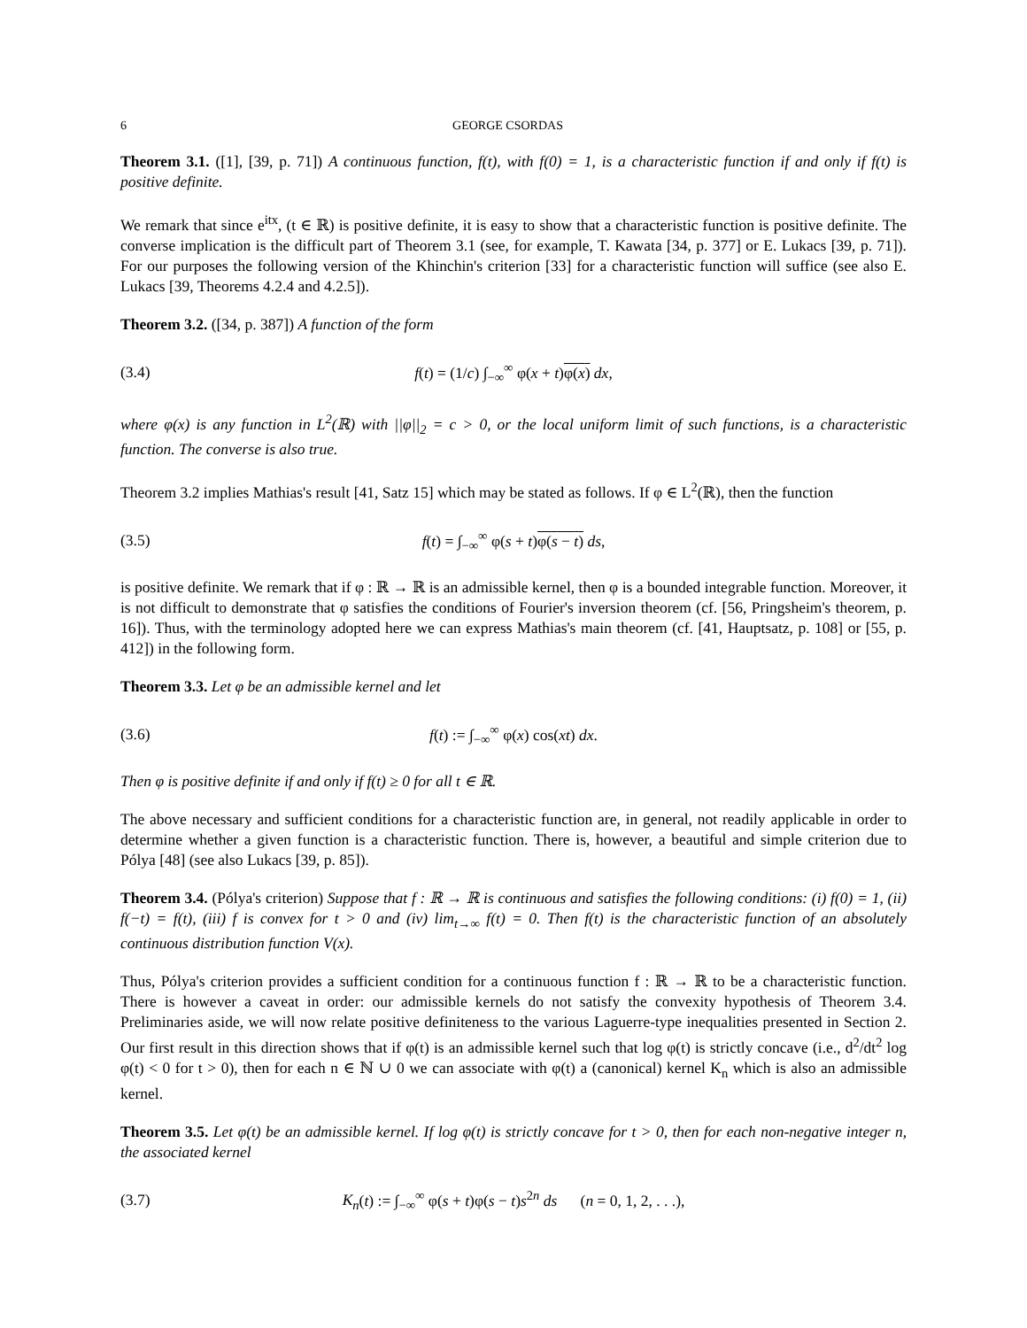6 GEORGE CSORDAS
Theorem 3.1. ([1], [39, p. 71]) A continuous function, f(t), with f(0) = 1, is a characteristic function if and only if f(t) is positive definite.
We remark that since e<sup>itx</sup>, (t ∈ ℝ) is positive definite, it is easy to show that a characteristic function is positive definite. The converse implication is the difficult part of Theorem 3.1 (see, for example, T. Kawata [34, p. 377] or E. Lukacs [39, p. 71]). For our purposes the following version of the Khinchin's criterion [33] for a characteristic function will suffice (see also E. Lukacs [39, Theorems 4.2.4 and 4.2.5]).
Theorem 3.2. ([34, p. 387]) A function of the form
(3.4) f(t) = (1/c) ∫<sub>−∞</sub><sup>∞</sup> φ(x + t)φ(x) dx,
where φ(x) is any function in L<sup>2</sup>(ℝ) with ||φ||<sub>2</sub> = c > 0, or the local uniform limit of such functions, is a characteristic function. The converse is also true.
Theorem 3.2 implies Mathias's result [41, Satz 15] which may be stated as follows. If φ ∈ L<sup>2</sup>(ℝ), then the function
(3.5) f(t) = ∫<sub>−∞</sub><sup>∞</sup> φ(s + t)φ(s − t) ds,
is positive definite. We remark that if φ : ℝ → ℝ is an admissible kernel, then φ is a bounded integrable function. Moreover, it is not difficult to demonstrate that φ satisfies the conditions of Fourier's inversion theorem (cf. [56, Pringsheim's theorem, p. 16]). Thus, with the terminology adopted here we can express Mathias's main theorem (cf. [41, Hauptsatz, p. 108] or [55, p. 412]) in the following form.
Theorem 3.3. Let φ be an admissible kernel and let
(3.6) f(t) := ∫<sub>−∞</sub><sup>∞</sup> φ(x) cos(xt) dx.
Then φ is positive definite if and only if f(t) ≥ 0 for all t ∈ ℝ.
The above necessary and sufficient conditions for a characteristic function are, in general, not readily applicable in order to determine whether a given function is a characteristic function. There is, however, a beautiful and simple criterion due to Pólya [48] (see also Lukacs [39, p. 85]).
Theorem 3.4. (Pólya's criterion) Suppose that f : ℝ → ℝ is continuous and satisfies the following conditions: (i) f(0) = 1, (ii) f(−t) = f(t), (iii) f is convex for t > 0 and (iv) lim<sub>t→∞</sub> f(t) = 0. Then f(t) is the characteristic function of an absolutely continuous distribution function V(x).
Thus, Pólya's criterion provides a sufficient condition for a continuous function f : ℝ → ℝ to be a characteristic function. There is however a caveat in order: our admissible kernels do not satisfy the convexity hypothesis of Theorem 3.4. Preliminaries aside, we will now relate positive definiteness to the various Laguerre-type inequalities presented in Section 2. Our first result in this direction shows that if φ(t) is an admissible kernel such that log φ(t) is strictly concave (i.e., d<sup>2</sup>/dt<sup>2</sup> log φ(t) < 0 for t > 0), then for each n ∈ ℕ ∪ 0 we can associate with φ(t) a (canonical) kernel K<sub>n</sub> which is also an admissible kernel.
Theorem 3.5. Let φ(t) be an admissible kernel. If log φ(t) is strictly concave for t > 0, then for each non-negative integer n, the associated kernel
(3.7) K<sub>n</sub>(t) := ∫<sub>−∞</sub><sup>∞</sup> φ(s + t)φ(s − t)s<sup>2n</sup> ds (n = 0, 1, 2, . . .),